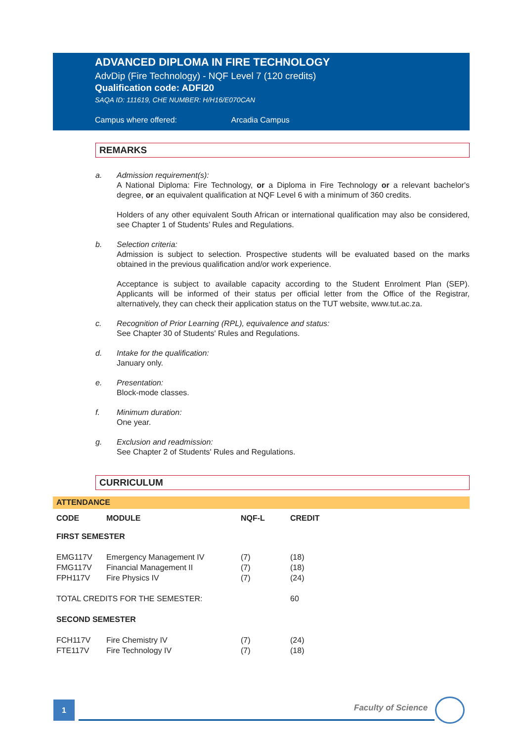ADVANCED DIPLOMA IN FIRE TECHNOLOGY
AdvDip (Fire Technology) - NQF Level 7 (120 credits)
Qualification code: ADFI20
SAQA ID: 111619, CHE NUMBER: H/H16/E070CAN
Campus where offered: Arcadia Campus
REMARKS
a. Admission requirement(s):
A National Diploma: Fire Technology, or a Diploma in Fire Technology or a relevant bachelor's degree, or an equivalent qualification at NQF Level 6 with a minimum of 360 credits.
Holders of any other equivalent South African or international qualification may also be considered, see Chapter 1 of Students’ Rules and Regulations.
b. Selection criteria:
Admission is subject to selection. Prospective students will be evaluated based on the marks obtained in the previous qualification and/or work experience.
Acceptance is subject to available capacity according to the Student Enrolment Plan (SEP). Applicants will be informed of their status per official letter from the Office of the Registrar, alternatively, they can check their application status on the TUT website, www.tut.ac.za.
c. Recognition of Prior Learning (RPL), equivalence and status:
See Chapter 30 of Students' Rules and Regulations.
d. Intake for the qualification:
January only.
e. Presentation:
Block-mode classes.
f. Minimum duration:
One year.
g. Exclusion and readmission:
See Chapter 2 of Students' Rules and Regulations.
CURRICULUM
ATTENDANCE
| CODE | MODULE | NQF-L | CREDIT |
| --- | --- | --- | --- |
| FIRST SEMESTER | | | |
| EMG117V | Emergency Management IV | (7) | (18) |
| FMG117V | Financial Management II | (7) | (18) |
| FPH117V | Fire Physics IV | (7) | (24) |
| TOTAL CREDITS FOR THE SEMESTER: | | | 60 |
| SECOND SEMESTER | | | |
| FCH117V | Fire Chemistry IV | (7) | (24) |
| FTE117V | Fire Technology IV | (7) | (18) |
1 Faculty of Science